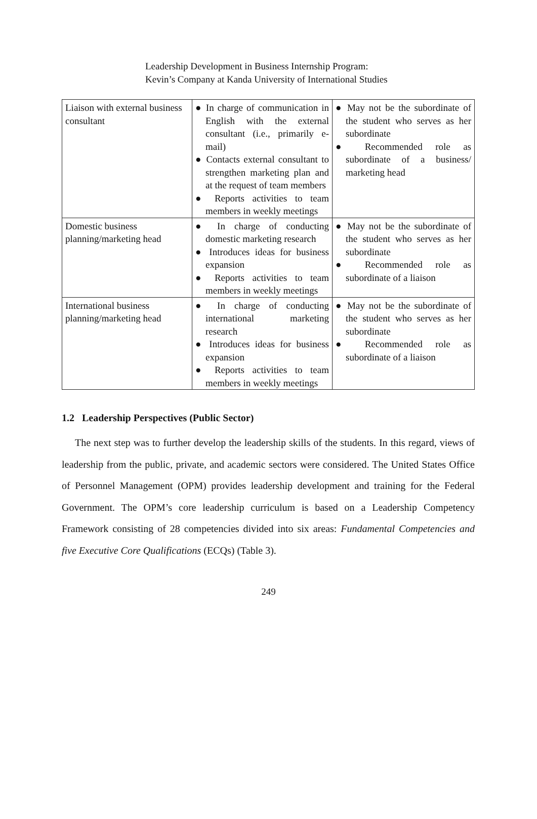Leadership Development in Business Internship Program:
Kevin’s Company at Kanda University of International Studies
| Liaison with external business consultant | ● In charge of communication in English with the external consultant (i.e., primarily e-mail) ● Contacts external consultant to strengthen marketing plan and at the request of team members ● Reports activities to team members in weekly meetings | ● May not be the subordinate of the student who serves as her subordinate ● Recommended role as subordinate of a business/ marketing head |
| Domestic business planning/marketing head | ● In charge of conducting domestic marketing research ● Introduces ideas for business expansion ● Reports activities to team members in weekly meetings | ● May not be the subordinate of the student who serves as her subordinate ● Recommended role as subordinate of a liaison |
| International business planning/marketing head | ● In charge of conducting international marketing research ● Introduces ideas for business expansion ● Reports activities to team members in weekly meetings | ● May not be the subordinate of the student who serves as her subordinate ● Recommended role as subordinate of a liaison |
1.2 Leadership Perspectives (Public Sector)
The next step was to further develop the leadership skills of the students. In this regard, views of leadership from the public, private, and academic sectors were considered. The United States Office of Personnel Management (OPM) provides leadership development and training for the Federal Government. The OPM’s core leadership curriculum is based on a Leadership Competency Framework consisting of 28 competencies divided into six areas: Fundamental Competencies and five Executive Core Qualifications (ECQs) (Table 3).
249